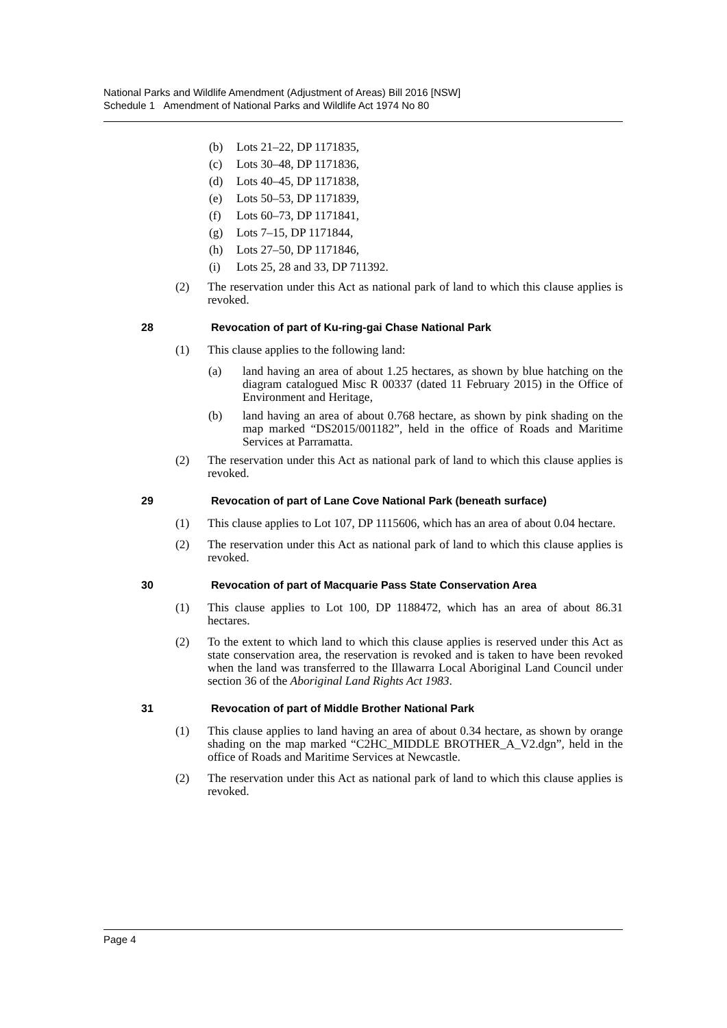National Parks and Wildlife Amendment (Adjustment of Areas) Bill 2016 [NSW]
Schedule 1 Amendment of National Parks and Wildlife Act 1974 No 80
(b) Lots 21–22, DP 1171835,
(c) Lots 30–48, DP 1171836,
(d) Lots 40–45, DP 1171838,
(e) Lots 50–53, DP 1171839,
(f) Lots 60–73, DP 1171841,
(g) Lots 7–15, DP 1171844,
(h) Lots 27–50, DP 1171846,
(i) Lots 25, 28 and 33, DP 711392.
(2) The reservation under this Act as national park of land to which this clause applies is revoked.
28 Revocation of part of Ku-ring-gai Chase National Park
(1) This clause applies to the following land:
(a) land having an area of about 1.25 hectares, as shown by blue hatching on the diagram catalogued Misc R 00337 (dated 11 February 2015) in the Office of Environment and Heritage,
(b) land having an area of about 0.768 hectare, as shown by pink shading on the map marked “DS2015/001182”, held in the office of Roads and Maritime Services at Parramatta.
(2) The reservation under this Act as national park of land to which this clause applies is revoked.
29 Revocation of part of Lane Cove National Park (beneath surface)
(1) This clause applies to Lot 107, DP 1115606, which has an area of about 0.04 hectare.
(2) The reservation under this Act as national park of land to which this clause applies is revoked.
30 Revocation of part of Macquarie Pass State Conservation Area
(1) This clause applies to Lot 100, DP 1188472, which has an area of about 86.31 hectares.
(2) To the extent to which land to which this clause applies is reserved under this Act as state conservation area, the reservation is revoked and is taken to have been revoked when the land was transferred to the Illawarra Local Aboriginal Land Council under section 36 of the Aboriginal Land Rights Act 1983.
31 Revocation of part of Middle Brother National Park
(1) This clause applies to land having an area of about 0.34 hectare, as shown by orange shading on the map marked “C2HC_MIDDLE BROTHER_A_V2.dgn”, held in the office of Roads and Maritime Services at Newcastle.
(2) The reservation under this Act as national park of land to which this clause applies is revoked.
Page 4